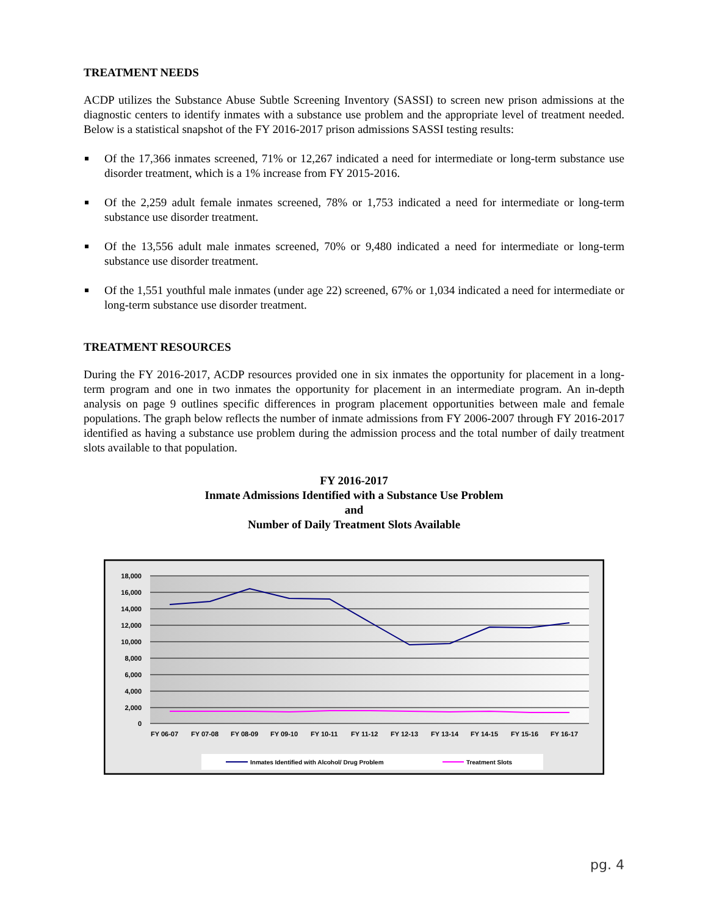TREATMENT NEEDS
ACDP utilizes the Substance Abuse Subtle Screening Inventory (SASSI) to screen new prison admissions at the diagnostic centers to identify inmates with a substance use problem and the appropriate level of treatment needed. Below is a statistical snapshot of the FY 2016-2017 prison admissions SASSI testing results:
Of the 17,366 inmates screened, 71% or 12,267 indicated a need for intermediate or long-term substance use disorder treatment, which is a 1% increase from FY 2015-2016.
Of the 2,259 adult female inmates screened, 78% or 1,753 indicated a need for intermediate or long-term substance use disorder treatment.
Of the 13,556 adult male inmates screened, 70% or 9,480 indicated a need for intermediate or long-term substance use disorder treatment.
Of the 1,551 youthful male inmates (under age 22) screened, 67% or 1,034 indicated a need for intermediate or long-term substance use disorder treatment.
TREATMENT RESOURCES
During the FY 2016-2017, ACDP resources provided one in six inmates the opportunity for placement in a long-term program and one in two inmates the opportunity for placement in an intermediate program. An in-depth analysis on page 9 outlines specific differences in program placement opportunities between male and female populations. The graph below reflects the number of inmate admissions from FY 2006-2007 through FY 2016-2017 identified as having a substance use problem during the admission process and the total number of daily treatment slots available to that population.
FY 2016-2017
Inmate Admissions Identified with a Substance Use Problem
and
Number of Daily Treatment Slots Available
18,000
16,000
14,000
12,000
10,000
8,000
6,000
4,000
2,000
0
FY 06-07
FY 07-08
FY 08-09
FY 09-10
FY 10-11
FY 11-12
FY 12-13
FY 13-14
FY 14-15
FY 15-16
FY 16-17
Inmates Identified with Alcohol/ Drug Problem
Treatment Slots
pg. 4